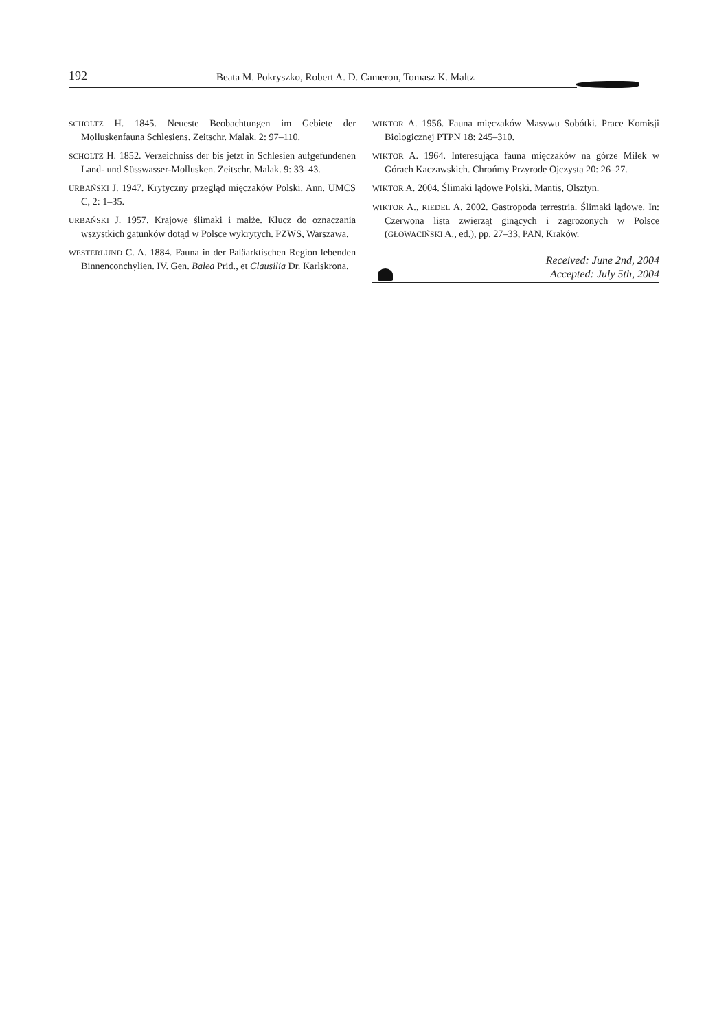192 Beata M. Pokryszko, Robert A. D. Cameron, Tomasz K. Maltz
SCHOLTZ H. 1845. Neueste Beobachtungen im Gebiete der Molluskenfauna Schlesiens. Zeitschr. Malak. 2: 97–110.
SCHOLTZ H. 1852. Verzeichniss der bis jetzt in Schlesien aufgefundenen Land- und Süsswasser-Mollusken. Zeitschr. Malak. 9: 33–43.
URBAŃSKI J. 1947. Krytyczny przegląd mięczaków Polski. Ann. UMCS C, 2: 1–35.
URBAŃSKI J. 1957. Krajowe ślimaki i małże. Klucz do oznaczania wszystkich gatunków dotąd w Polsce wykrytych. PZWS, Warszawa.
WESTERLUND C. A. 1884. Fauna in der Paläarktischen Region lebenden Binnenconchylien. IV. Gen. Balea Prid., et Clausilia Dr. Karlskrona.
WIKTOR A. 1956. Fauna mięczaków Masywu Sobótki. Prace Komisji Biologicznej PTPN 18: 245–310.
WIKTOR A. 1964. Interesująca fauna mięczaków na górze Miłek w Górach Kaczawskich. Chrońmy Przyrodę Ojczystą 20: 26–27.
WIKTOR A. 2004. Ślimaki lądowe Polski. Mantis, Olsztyn.
WIKTOR A., RIEDEL A. 2002. Gastropoda terrestria. Ślimaki lądowe. In: Czerwona lista zwierząt ginących i zagrożonych w Polsce (GŁOWACIŃSKI A., ed.), pp. 27–33, PAN, Kraków.
Received: June 2nd, 2004
Accepted: July 5th, 2004